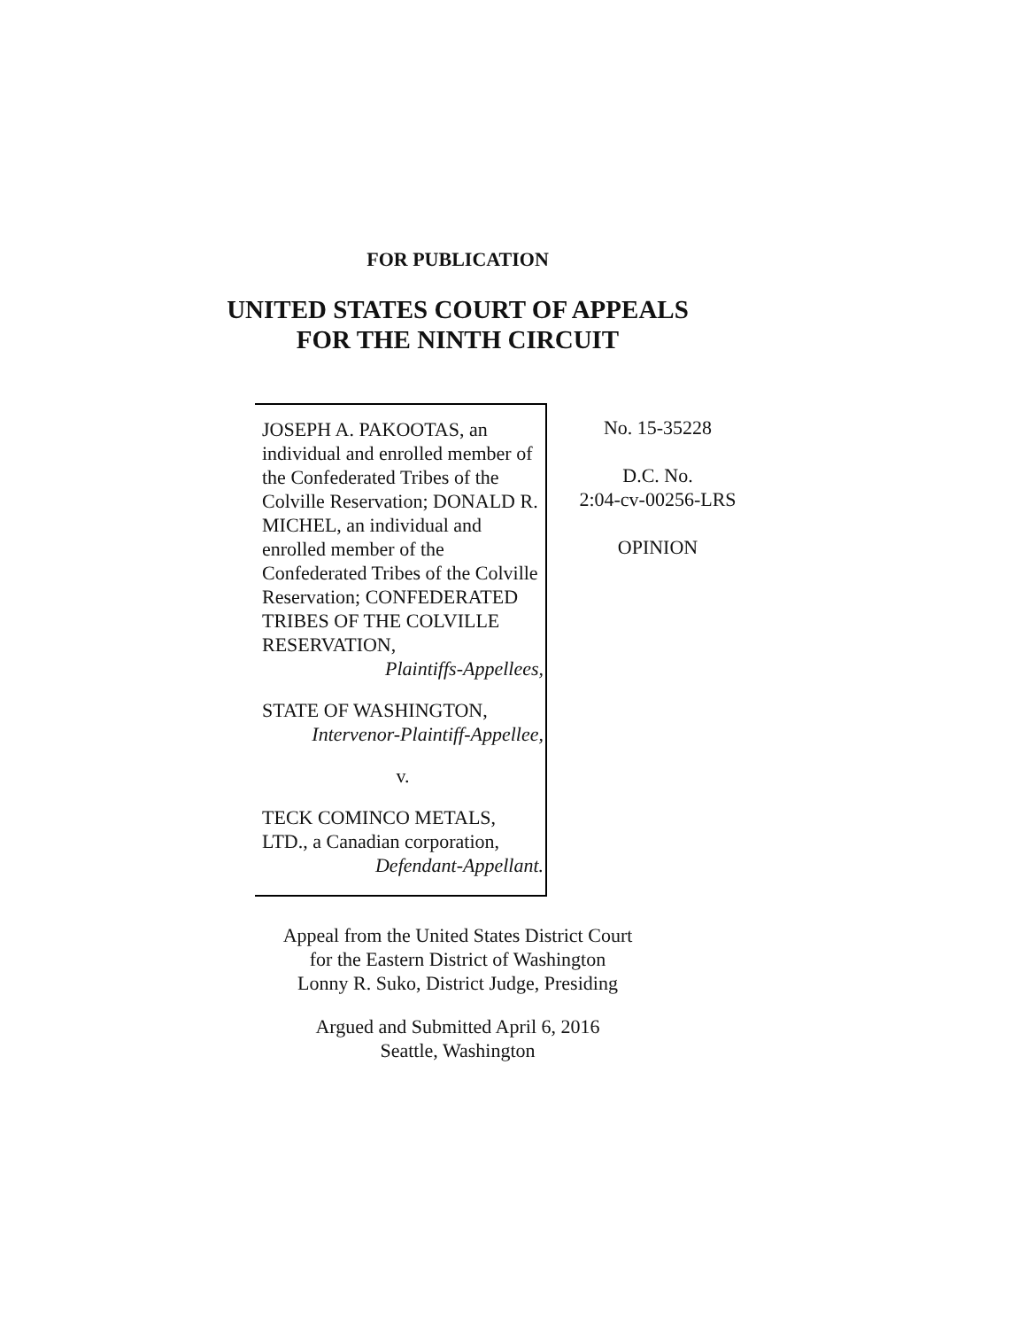FOR PUBLICATION
UNITED STATES COURT OF APPEALS
FOR THE NINTH CIRCUIT
JOSEPH A. PAKOOTAS, an individual and enrolled member of the Confederated Tribes of the Colville Reservation; DONALD R. MICHEL, an individual and enrolled member of the Confederated Tribes of the Colville Reservation; CONFEDERATED TRIBES OF THE COLVILLE RESERVATION,
Plaintiffs-Appellees,
STATE OF WASHINGTON,
Intervenor-Plaintiff-Appellee,
v.
TECK COMINCO METALS, LTD., a Canadian corporation,
Defendant-Appellant.
No. 15-35228
D.C. No.
2:04-cv-00256-LRS
OPINION
Appeal from the United States District Court
for the Eastern District of Washington
Lonny R. Suko, District Judge, Presiding
Argued and Submitted April 6, 2016
Seattle, Washington